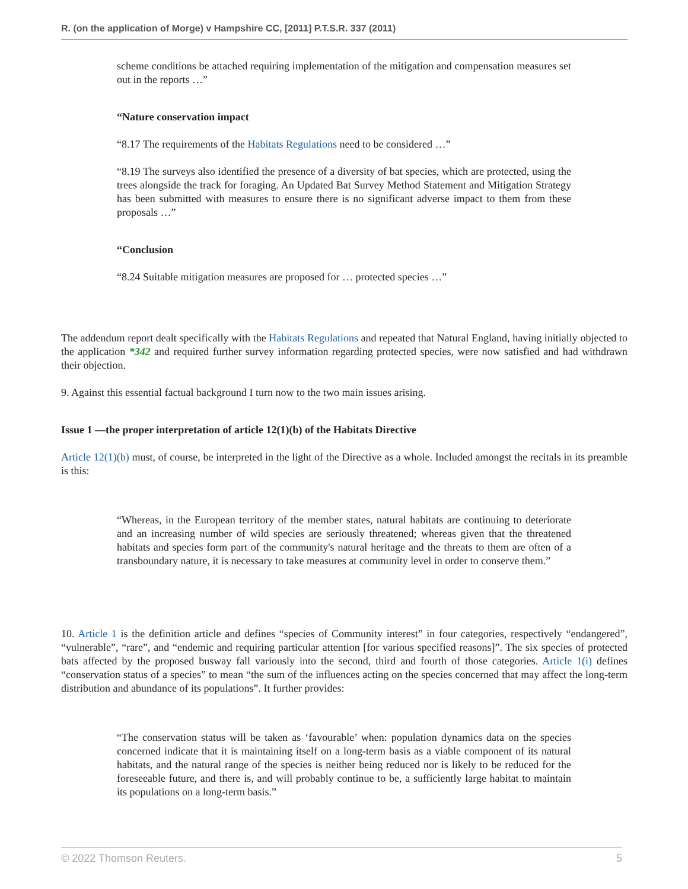R. (on the application of Morge) v Hampshire CC, [2011] P.T.S.R. 337 (2011)
scheme conditions be attached requiring implementation of the mitigation and compensation measures set out in the reports …”
“Nature conservation impact
“8.17 The requirements of the Habitats Regulations need to be considered …”
“8.19 The surveys also identified the presence of a diversity of bat species, which are protected, using the trees alongside the track for foraging. An Updated Bat Survey Method Statement and Mitigation Strategy has been submitted with measures to ensure there is no significant adverse impact to them from these proposals …”
“Conclusion
“8.24 Suitable mitigation measures are proposed for … protected species …”
The addendum report dealt specifically with the Habitats Regulations and repeated that Natural England, having initially objected to the application *342 and required further survey information regarding protected species, were now satisfied and had withdrawn their objection.
9. Against this essential factual background I turn now to the two main issues arising.
Issue 1 —the proper interpretation of article 12(1)(b) of the Habitats Directive
Article 12(1)(b) must, of course, be interpreted in the light of the Directive as a whole. Included amongst the recitals in its preamble is this:
“Whereas, in the European territory of the member states, natural habitats are continuing to deteriorate and an increasing number of wild species are seriously threatened; whereas given that the threatened habitats and species form part of the community's natural heritage and the threats to them are often of a transboundary nature, it is necessary to take measures at community level in order to conserve them.”
10. Article 1 is the definition article and defines “species of Community interest” in four categories, respectively “endangered”, “vulnerable”, “rare”, and “endemic and requiring particular attention [for various specified reasons]”. The six species of protected bats affected by the proposed busway fall variously into the second, third and fourth of those categories. Article 1(i) defines “conservation status of a species” to mean “the sum of the influences acting on the species concerned that may affect the long-term distribution and abundance of its populations”. It further provides:
“The conservation status will be taken as ‘favourable’ when: population dynamics data on the species concerned indicate that it is maintaining itself on a long-term basis as a viable component of its natural habitats, and the natural range of the species is neither being reduced nor is likely to be reduced for the foreseeable future, and there is, and will probably continue to be, a sufficiently large habitat to maintain its populations on a long-term basis.”
© 2022 Thomson Reuters. 5